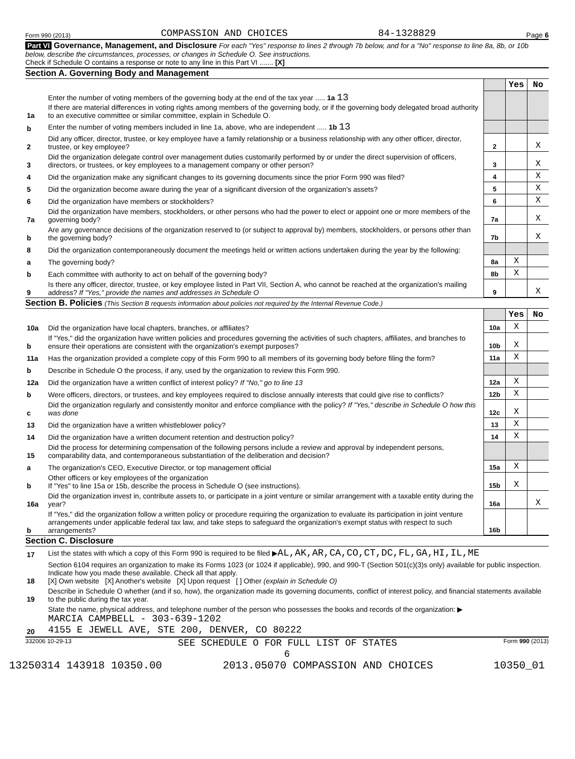Form 990 (2013) COMPASSION AND CHOICES 84-1328829 Page 6
Part VI Governance, Management, and Disclosure For each "Yes" response to lines 2 through 7b below, and for a "No" response to line 8a, 8b, or 10b below, describe the circumstances, processes, or changes in Schedule O. See instructions.
Check if Schedule O contains a response or note to any line in this Part VI ....... [X]
Section A. Governing Body and Management
| | | | Yes | No |
| 1a | Enter the number of voting members of the governing body at the end of the tax year ..... 1a 13 If there are material differences in voting rights among members of the governing body, or if the governing body delegated broad authority to an executive committee or similar committee, explain in Schedule O. | | | |
| b | Enter the number of voting members included in line 1a, above, who are independent ..... 1b 13 | | | |
| 2 | Did any officer, director, trustee, or key employee have a family relationship or a business relationship with any other officer, director, trustee, or key employee? | 2 | | X |
| 3 | Did the organization delegate control over management duties customarily performed by or under the direct supervision of officers, directors, or trustees, or key employees to a management company or other person? | 3 | | X |
| 4 | Did the organization make any significant changes to its governing documents since the prior Form 990 was filed? | 4 | | X |
| 5 | Did the organization become aware during the year of a significant diversion of the organization's assets? | 5 | | X |
| 6 | Did the organization have members or stockholders? | 6 | | X |
| 7a | Did the organization have members, stockholders, or other persons who had the power to elect or appoint one or more members of the governing body? | 7a | | X |
| b | Are any governance decisions of the organization reserved to (or subject to approval by) members, stockholders, or persons other than the governing body? | 7b | | X |
| 8 | Did the organization contemporaneously document the meetings held or written actions undertaken during the year by the following: | | | |
| a | The governing body? | 8a | X | |
| b | Each committee with authority to act on behalf of the governing body? | 8b | X | |
| 9 | Is there any officer, director, trustee, or key employee listed in Part VII, Section A, who cannot be reached at the organization's mailing address? If "Yes," provide the names and addresses in Schedule O | 9 | | X |
Section B. Policies (This Section B requests information about policies not required by the Internal Revenue Code.)
| | | | Yes | No |
| 10a | Did the organization have local chapters, branches, or affiliates? | 10a | X | |
| b | If "Yes," did the organization have written policies and procedures governing the activities of such chapters, affiliates, and branches to ensure their operations are consistent with the organization's exempt purposes? | 10b | X | |
| 11a | Has the organization provided a complete copy of this Form 990 to all members of its governing body before filing the form? | 11a | X | |
| b | Describe in Schedule O the process, if any, used by the organization to review this Form 990. | | | |
| 12a | Did the organization have a written conflict of interest policy? If "No," go to line 13 | 12a | X | |
| b | Were officers, directors, or trustees, and key employees required to disclose annually interests that could give rise to conflicts? | 12b | X | |
| c | Did the organization regularly and consistently monitor and enforce compliance with the policy? If "Yes," describe in Schedule O how this was done | 12c | X | |
| 13 | Did the organization have a written whistleblower policy? | 13 | X | |
| 14 | Did the organization have a written document retention and destruction policy? | 14 | X | |
| 15 | Did the process for determining compensation of the following persons include a review and approval by independent persons, comparability data, and contemporaneous substantiation of the deliberation and decision? | | | |
| a | The organization's CEO, Executive Director, or top management official | 15a | X | |
| b | Other officers or key employees of the organization If "Yes" to line 15a or 15b, describe the process in Schedule O (see instructions). | 15b | X | |
| 16a | Did the organization invest in, contribute assets to, or participate in a joint venture or similar arrangement with a taxable entity during the year? | 16a | | X |
| b | If "Yes," did the organization follow a written policy or procedure requiring the organization to evaluate its participation in joint venture arrangements under applicable federal tax law, and take steps to safeguard the organization's exempt status with respect to such arrangements? | 16b | | |
Section C. Disclosure
| 17 | List the states with which a copy of this Form 990 is required to be filed ▶ AL,AK,AR,CA,CO,CT,DC,FL,GA,HI,IL,ME |
| 18 | Section 6104 requires an organization to make its Forms 1023 (or 1024 if applicable), 990, and 990-T (Section 501(c)(3)s only) available for public inspection. Indicate how you made these available. Check all that apply. [X] Own website [X] Another's website [X] Upon request [ ] Other (explain in Schedule O) |
| 19 | Describe in Schedule O whether (and if so, how), the organization made its governing documents, conflict of interest policy, and financial statements available to the public during the tax year. |
| 20 | State the name, physical address, and telephone number of the person who possesses the books and records of the organization: ▶ MARCIA CAMPBELL - 303-639-1202 4155 E JEWELL AVE, STE 200, DENVER, CO 80222 |
332006 10-29-13 SEE SCHEDULE O FOR FULL LIST OF STATES Form 990 (2013)
6
13250314 143918 10350.00 2013.05070 COMPASSION AND CHOICES 10350_01